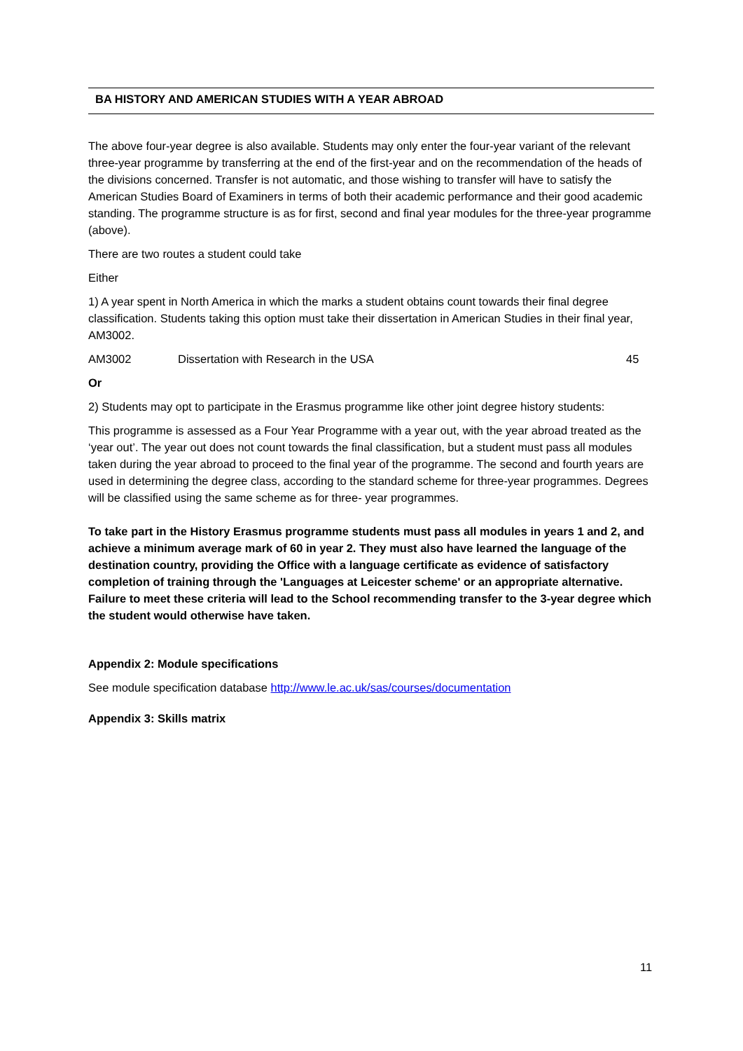BA HISTORY AND AMERICAN STUDIES WITH A YEAR ABROAD
The above four-year degree is also available. Students may only enter the four-year variant of the relevant three-year programme by transferring at the end of the first-year and on the recommendation of the heads of the divisions concerned. Transfer is not automatic, and those wishing to transfer will have to satisfy the American Studies Board of Examiners in terms of both their academic performance and their good academic standing. The programme structure is as for first, second and final year modules for the three-year programme (above).
There are two routes a student could take
Either
1) A year spent in North America in which the marks a student obtains count towards their final degree classification. Students taking this option must take their dissertation in American Studies in their final year, AM3002.
AM3002 Dissertation with Research in the USA 45
Or
2) Students may opt to participate in the Erasmus programme like other joint degree history students:
This programme is assessed as a Four Year Programme with a year out, with the year abroad treated as the ‘year out’. The year out does not count towards the final classification, but a student must pass all modules taken during the year abroad to proceed to the final year of the programme. The second and fourth years are used in determining the degree class, according to the standard scheme for three-year programmes. Degrees will be classified using the same scheme as for three- year programmes.
To take part in the History Erasmus programme students must pass all modules in years 1 and 2, and achieve a minimum average mark of 60 in year 2. They must also have learned the language of the destination country, providing the Office with a language certificate as evidence of satisfactory completion of training through the 'Languages at Leicester scheme' or an appropriate alternative. Failure to meet these criteria will lead to the School recommending transfer to the 3-year degree which the student would otherwise have taken.
Appendix 2: Module specifications
See module specification database http://www.le.ac.uk/sas/courses/documentation
Appendix 3: Skills matrix
11